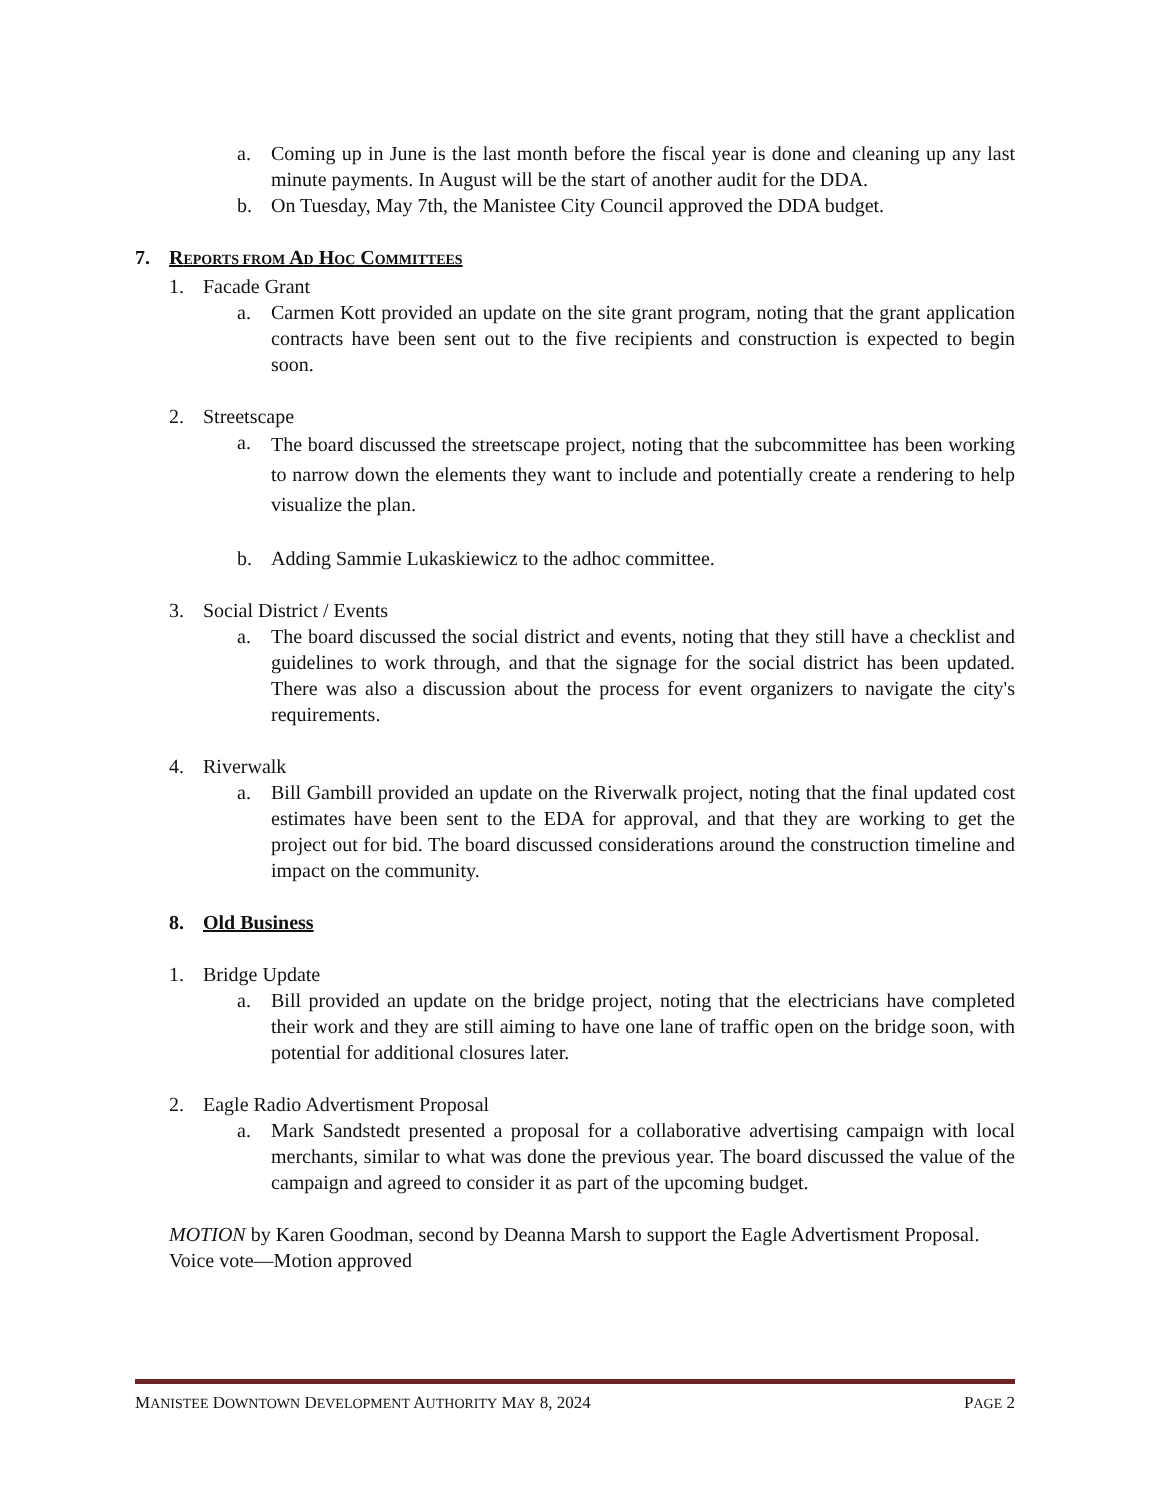a. Coming up in June is the last month before the fiscal year is done and cleaning up any last minute payments. In August will be the start of another audit for the DDA.
b. On Tuesday, May 7th, the Manistee City Council approved the DDA budget.
7. REPORTS FROM AD HOC COMMITTEES
1. Facade Grant
a. Carmen Kott provided an update on the site grant program, noting that the grant application contracts have been sent out to the five recipients and construction is expected to begin soon.
2. Streetscape
a. The board discussed the streetscape project, noting that the subcommittee has been working to narrow down the elements they want to include and potentially create a rendering to help visualize the plan.
b. Adding Sammie Lukaskiewicz to the adhoc committee.
3. Social District / Events
a. The board discussed the social district and events, noting that they still have a checklist and guidelines to work through, and that the signage for the social district has been updated. There was also a discussion about the process for event organizers to navigate the city's requirements.
4. Riverwalk
a. Bill Gambill provided an update on the Riverwalk project, noting that the final updated cost estimates have been sent to the EDA for approval, and that they are working to get the project out for bid. The board discussed considerations around the construction timeline and impact on the community.
8. Old Business
1. Bridge Update
a. Bill provided an update on the bridge project, noting that the electricians have completed their work and they are still aiming to have one lane of traffic open on the bridge soon, with potential for additional closures later.
2. Eagle Radio Advertisment Proposal
a. Mark Sandstedt presented a proposal for a collaborative advertising campaign with local merchants, similar to what was done the previous year. The board discussed the value of the campaign and agreed to consider it as part of the upcoming budget.
MOTION by Karen Goodman, second by Deanna Marsh to support the Eagle Advertisment Proposal.
Voice vote—Motion approved
MANISTEE DOWNTOWN DEVELOPMENT AUTHORITY MAY 8, 2024 PAGE 2